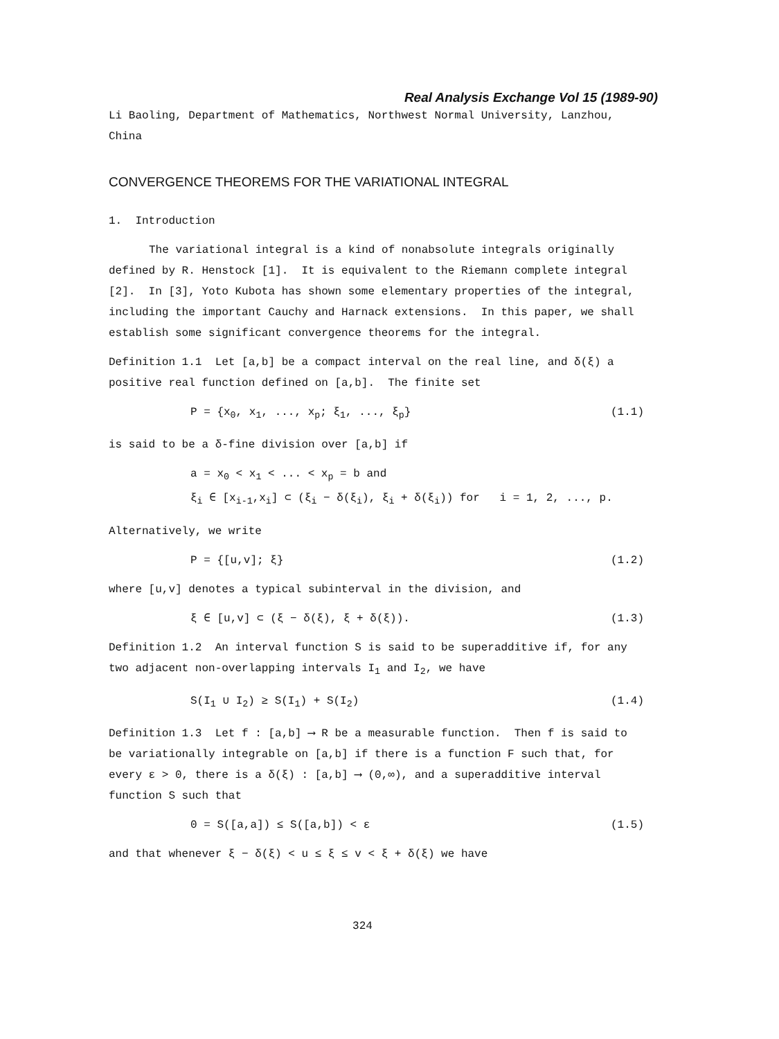Real Analysis Exchange Vol 15 (1989-90)
Li Baoling, Department of Mathematics, Northwest Normal University, Lanzhou, China
CONVERGENCE THEOREMS FOR THE VARIATIONAL INTEGRAL
1. Introduction
The variational integral is a kind of nonabsolute integrals originally defined by R. Henstock [1]. It is equivalent to the Riemann complete integral [2]. In [3], Yoto Kubota has shown some elementary properties of the integral, including the important Cauchy and Harnack extensions. In this paper, we shall establish some significant convergence theorems for the integral.
Definition 1.1 Let [a,b] be a compact interval on the real line, and δ(ξ) a positive real function defined on [a,b]. The finite set
P = {x<sub>0</sub>, x<sub>1</sub>, ..., x<sub>p</sub>; ξ<sub>1</sub>, ..., ξ<sub>p</sub>} (1.1)
is said to be a δ-fine division over [a,b] if
a = x<sub>0</sub> < x<sub>1</sub> < ... < x<sub>p</sub> = b and
ξ<sub>i</sub> ∈ [x<sub>i-1</sub>,x<sub>i</sub>] ⊂ (ξ<sub>i</sub> − δ(ξ<sub>i</sub>), ξ<sub>i</sub> + δ(ξ<sub>i</sub>)) for i = 1, 2, ..., p.
Alternatively, we write
P = {[u,v]; ξ} (1.2)
where [u,v] denotes a typical subinterval in the division, and
ξ ∈ [u,v] ⊂ (ξ − δ(ξ), ξ + δ(ξ)). (1.3)
Definition 1.2 An interval function S is said to be superadditive if, for any two adjacent non-overlapping intervals I<sub>1</sub> and I<sub>2</sub>, we have
S(I<sub>1</sub> ∪ I<sub>2</sub>) ≥ S(I<sub>1</sub>) + S(I<sub>2</sub>) (1.4)
Definition 1.3 Let f : [a,b] ⟶ R be a measurable function. Then f is said to be variationally integrable on [a,b] if there is a function F such that, for every ε > 0, there is a δ(ξ) : [a,b] ⟶ (0,∞), and a superadditive interval function S such that
0 = S([a,a]) ≤ S([a,b]) < ε (1.5)
and that whenever ξ − δ(ξ) < u ≤ ξ ≤ v < ξ + δ(ξ) we have
324